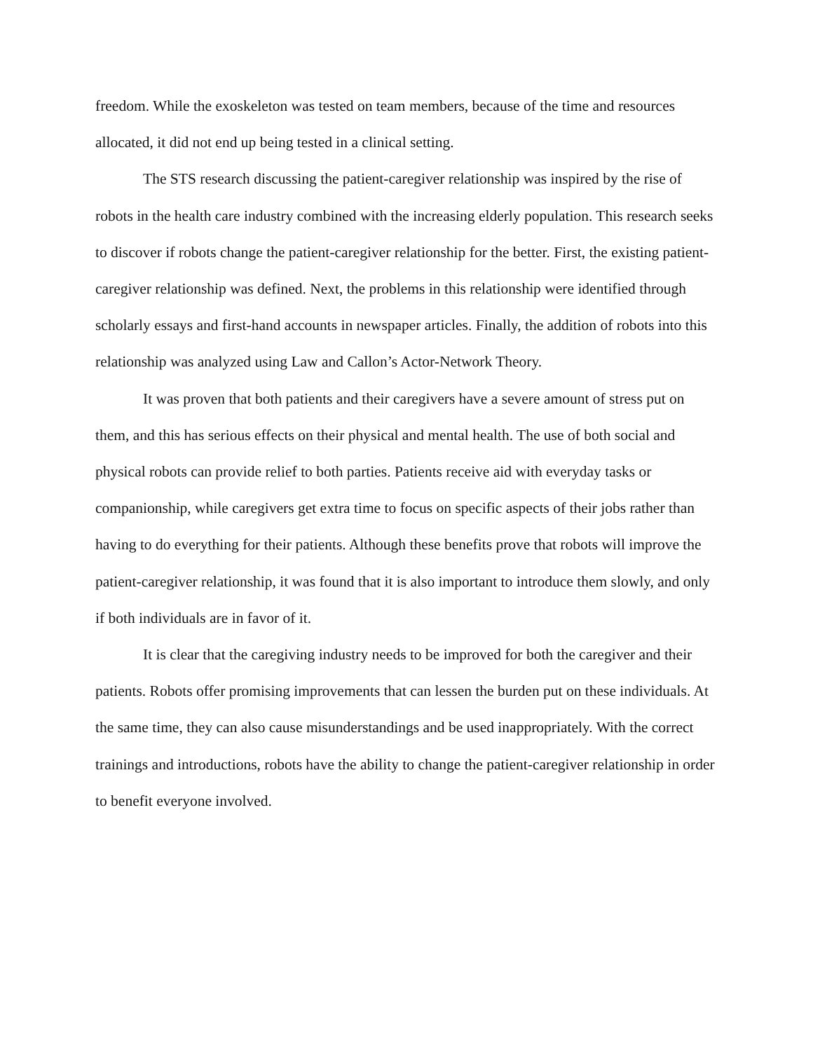freedom. While the exoskeleton was tested on team members, because of the time and resources allocated, it did not end up being tested in a clinical setting.
The STS research discussing the patient-caregiver relationship was inspired by the rise of robots in the health care industry combined with the increasing elderly population. This research seeks to discover if robots change the patient-caregiver relationship for the better. First, the existing patient-caregiver relationship was defined. Next, the problems in this relationship were identified through scholarly essays and first-hand accounts in newspaper articles. Finally, the addition of robots into this relationship was analyzed using Law and Callon’s Actor-Network Theory.
It was proven that both patients and their caregivers have a severe amount of stress put on them, and this has serious effects on their physical and mental health. The use of both social and physical robots can provide relief to both parties. Patients receive aid with everyday tasks or companionship, while caregivers get extra time to focus on specific aspects of their jobs rather than having to do everything for their patients. Although these benefits prove that robots will improve the patient-caregiver relationship, it was found that it is also important to introduce them slowly, and only if both individuals are in favor of it.
It is clear that the caregiving industry needs to be improved for both the caregiver and their patients. Robots offer promising improvements that can lessen the burden put on these individuals. At the same time, they can also cause misunderstandings and be used inappropriately. With the correct trainings and introductions, robots have the ability to change the patient-caregiver relationship in order to benefit everyone involved.